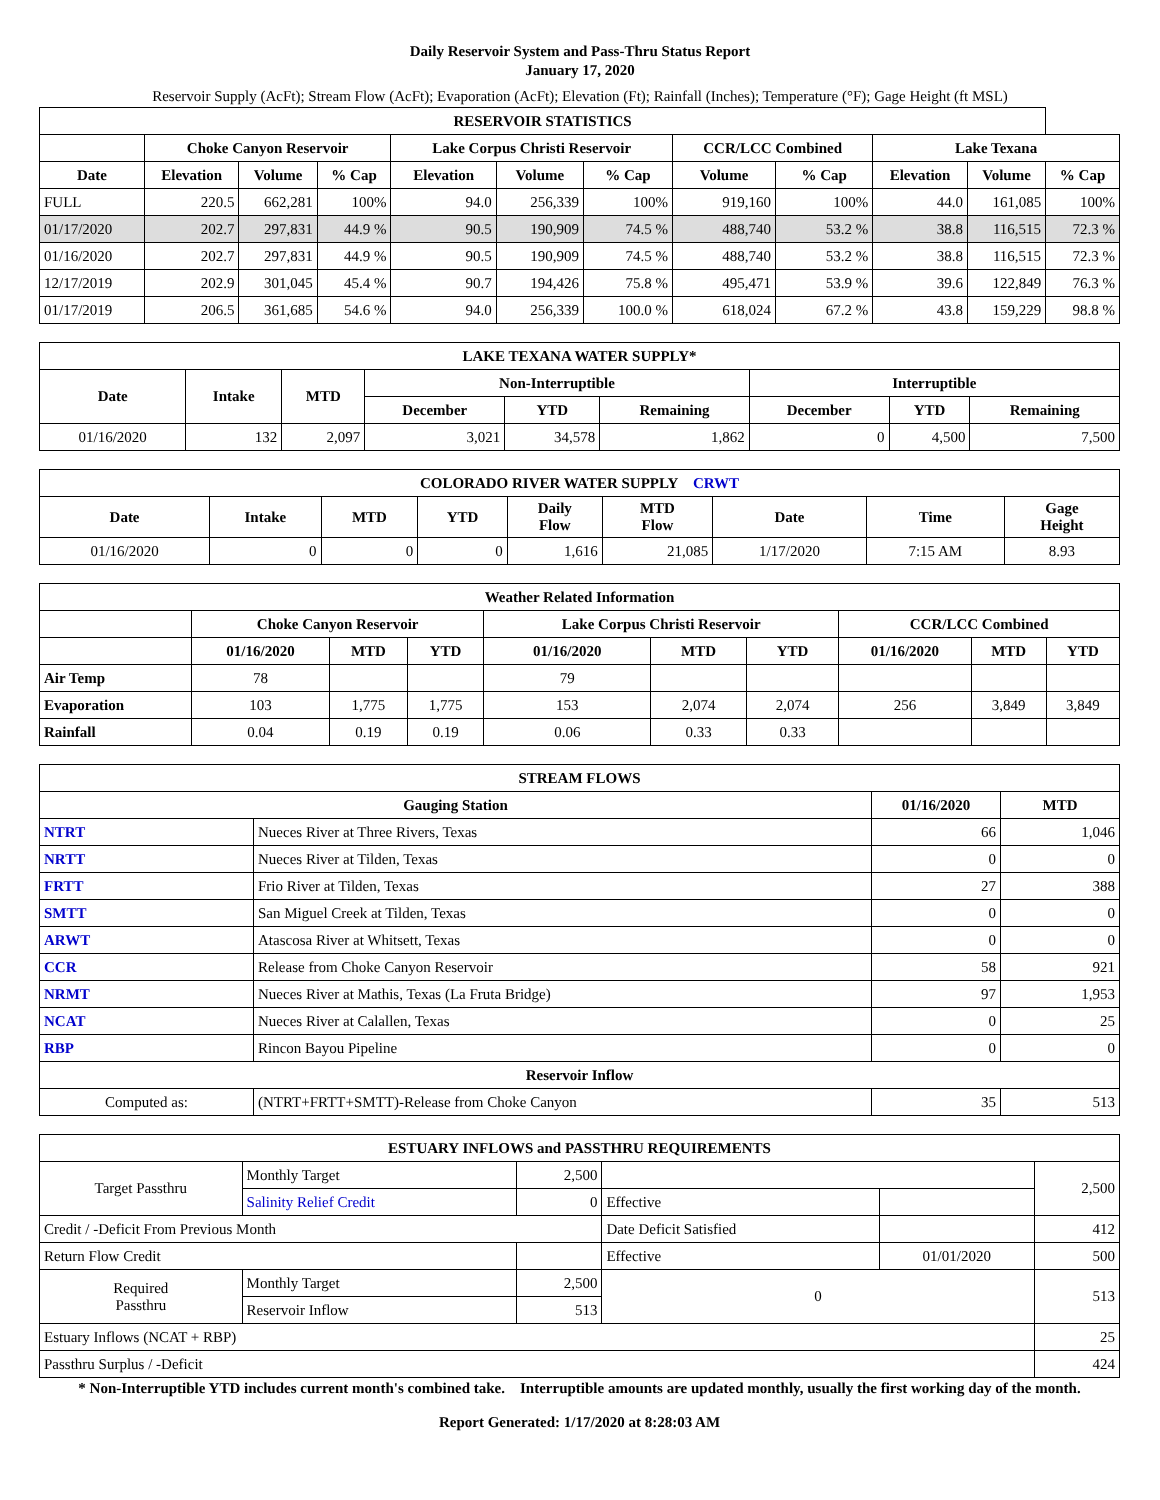Daily Reservoir System and Pass-Thru Status Report
January 17, 2020
Reservoir Supply (AcFt); Stream Flow (AcFt); Evaporation (AcFt); Elevation (Ft); Rainfall (Inches); Temperature (°F); Gage Height (ft MSL)
| RESERVOIR STATISTICS | | | | | | | | | | | |
| --- | --- | --- | --- | --- | --- | --- | --- | --- | --- | --- | --- |
| | Choke Canyon Reservoir | | | Lake Corpus Christi Reservoir | | | CCR/LCC Combined | | Lake Texana | | |
| Date | Elevation | Volume | % Cap | Elevation | Volume | % Cap | Volume | % Cap | Elevation | Volume | % Cap |
| FULL | 220.5 | 662,281 | 100% | 94.0 | 256,339 | 100% | 919,160 | 100% | 44.0 | 161,085 | 100% |
| 01/17/2020 | 202.7 | 297,831 | 44.9 % | 90.5 | 190,909 | 74.5 % | 488,740 | 53.2 % | 38.8 | 116,515 | 72.3 % |
| 01/16/2020 | 202.7 | 297,831 | 44.9 % | 90.5 | 190,909 | 74.5 % | 488,740 | 53.2 % | 38.8 | 116,515 | 72.3 % |
| 12/17/2019 | 202.9 | 301,045 | 45.4 % | 90.7 | 194,426 | 75.8 % | 495,471 | 53.9 % | 39.6 | 122,849 | 76.3 % |
| 01/17/2019 | 206.5 | 361,685 | 54.6 % | 94.0 | 256,339 | 100.0 % | 618,024 | 67.2 % | 43.8 | 159,229 | 98.8 % |
| LAKE TEXANA WATER SUPPLY* | | | | | | | | |
| --- | --- | --- | --- | --- | --- | --- | --- | --- |
| Date | Intake | MTD | Non-Interruptible | | | Interruptible | | |
| | | | December | YTD | Remaining | December | YTD | Remaining |
| 01/16/2020 | 132 | 2,097 | 3,021 | 34,578 | 1,862 | 0 | 4,500 | 7,500 |
| COLORADO RIVER WATER SUPPLY CRWT | | | | | | | | |
| --- | --- | --- | --- | --- | --- | --- | --- | --- |
| Date | Intake | MTD | YTD | Daily Flow | MTD Flow | Date | Time | Gage Height |
| 01/16/2020 | 0 | 0 | 0 | 1,616 | 21,085 | 1/17/2020 | 7:15 AM | 8.93 |
| Weather Related Information | | | | | | | | | |
| --- | --- | --- | --- | --- | --- | --- | --- | --- | --- |
| | Choke Canyon Reservoir | | | Lake Corpus Christi Reservoir | | | CCR/LCC Combined | | |
| | 01/16/2020 | MTD | YTD | 01/16/2020 | MTD | YTD | 01/16/2020 | MTD | YTD |
| Air Temp | 78 | | | 79 | | | | | |
| Evaporation | 103 | 1,775 | 1,775 | 153 | 2,074 | 2,074 | 256 | 3,849 | 3,849 |
| Rainfall | 0.04 | 0.19 | 0.19 | 0.06 | 0.33 | 0.33 | | | |
| STREAM FLOWS | | | |
| --- | --- | --- | --- |
| Gauging Station | | 01/16/2020 | MTD |
| NTRT | Nueces River at Three Rivers, Texas | 66 | 1,046 |
| NRTT | Nueces River at Tilden, Texas | 0 | 0 |
| FRTT | Frio River at Tilden, Texas | 27 | 388 |
| SMTT | San Miguel Creek at Tilden, Texas | 0 | 0 |
| ARWT | Atascosa River at Whitsett, Texas | 0 | 0 |
| CCR | Release from Choke Canyon Reservoir | 58 | 921 |
| NRMT | Nueces River at Mathis, Texas (La Fruta Bridge) | 97 | 1,953 |
| NCAT | Nueces River at Calallen, Texas | 0 | 25 |
| RBP | Rincon Bayou Pipeline | 0 | 0 |
| Reservoir Inflow | | | |
| Computed as: | (NTRT+FRTT+SMTT)-Release from Choke Canyon | 35 | 513 |
| ESTUARY INFLOWS and PASSTHRU REQUIREMENTS | | | | | |
| --- | --- | --- | --- | --- | --- |
| Target Passthru | Monthly Target | 2,500 | | | 2,500 |
| | Salinity Relief Credit | 0 | Effective | | |
| Credit / -Deficit From Previous Month | | | Date Deficit Satisfied | | 412 |
| Return Flow Credit | | | Effective | 01/01/2020 | 500 |
| Required Passthru | Monthly Target | 2,500 | 0 | | 513 |
| | Reservoir Inflow | 513 | | | |
| Estuary Inflows (NCAT + RBP) | | | | | 25 |
| Passthru Surplus / -Deficit | | | | | 424 |
* Non-Interruptible YTD includes current month's combined take. Interruptible amounts are updated monthly, usually the first working day of the month.
Report Generated: 1/17/2020 at 8:28:03 AM